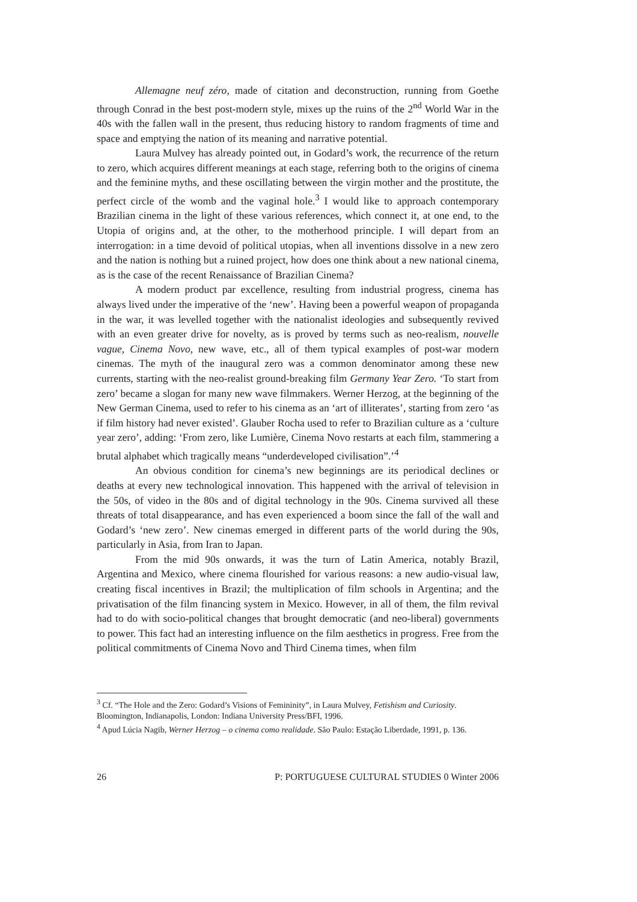Allemagne neuf zéro, made of citation and deconstruction, running from Goethe through Conrad in the best post-modern style, mixes up the ruins of the 2<sup>nd</sup> World War in the 40s with the fallen wall in the present, thus reducing history to random fragments of time and space and emptying the nation of its meaning and narrative potential.
Laura Mulvey has already pointed out, in Godard’s work, the recurrence of the return to zero, which acquires different meanings at each stage, referring both to the origins of cinema and the feminine myths, and these oscillating between the virgin mother and the prostitute, the perfect circle of the womb and the vaginal hole.<sup>3</sup> I would like to approach contemporary Brazilian cinema in the light of these various references, which connect it, at one end, to the Utopia of origins and, at the other, to the motherhood principle. I will depart from an interrogation: in a time devoid of political utopias, when all inventions dissolve in a new zero and the nation is nothing but a ruined project, how does one think about a new national cinema, as is the case of the recent Renaissance of Brazilian Cinema?
A modern product par excellence, resulting from industrial progress, cinema has always lived under the imperative of the ‘new’. Having been a powerful weapon of propaganda in the war, it was levelled together with the nationalist ideologies and subsequently revived with an even greater drive for novelty, as is proved by terms such as neo-realism, nouvelle vague, Cinema Novo, new wave, etc., all of them typical examples of post-war modern cinemas. The myth of the inaugural zero was a common denominator among these new currents, starting with the neo-realist ground-breaking film Germany Year Zero. ‘To start from zero’ became a slogan for many new wave filmmakers. Werner Herzog, at the beginning of the New German Cinema, used to refer to his cinema as an ‘art of illiterates’, starting from zero ‘as if film history had never existed’. Glauber Rocha used to refer to Brazilian culture as a ‘culture year zero’, adding: ‘From zero, like Lumière, Cinema Novo restarts at each film, stammering a brutal alphabet which tragically means “underdeveloped civilisation”.’<sup>4</sup>
An obvious condition for cinema’s new beginnings are its periodical declines or deaths at every new technological innovation. This happened with the arrival of television in the 50s, of video in the 80s and of digital technology in the 90s. Cinema survived all these threats of total disappearance, and has even experienced a boom since the fall of the wall and Godard’s ‘new zero’. New cinemas emerged in different parts of the world during the 90s, particularly in Asia, from Iran to Japan.
From the mid 90s onwards, it was the turn of Latin America, notably Brazil, Argentina and Mexico, where cinema flourished for various reasons: a new audio-visual law, creating fiscal incentives in Brazil; the multiplication of film schools in Argentina; and the privatisation of the film financing system in Mexico. However, in all of them, the film revival had to do with socio-political changes that brought democratic (and neo-liberal) governments to power. This fact had an interesting influence on the film aesthetics in progress. Free from the political commitments of Cinema Novo and Third Cinema times, when film
<sup>3</sup> Cf. “The Hole and the Zero: Godard’s Visions of Femininity”, in Laura Mulvey, Fetishism and Curiosity. Bloomington, Indianapolis, London: Indiana University Press/BFI, 1996.
<sup>4</sup> Apud Lúcia Nagib, Werner Herzog – o cinema como realidade. São Paulo: Estação Liberdade, 1991, p. 136.
26 P: PORTUGUESE CULTURAL STUDIES 0 Winter 2006